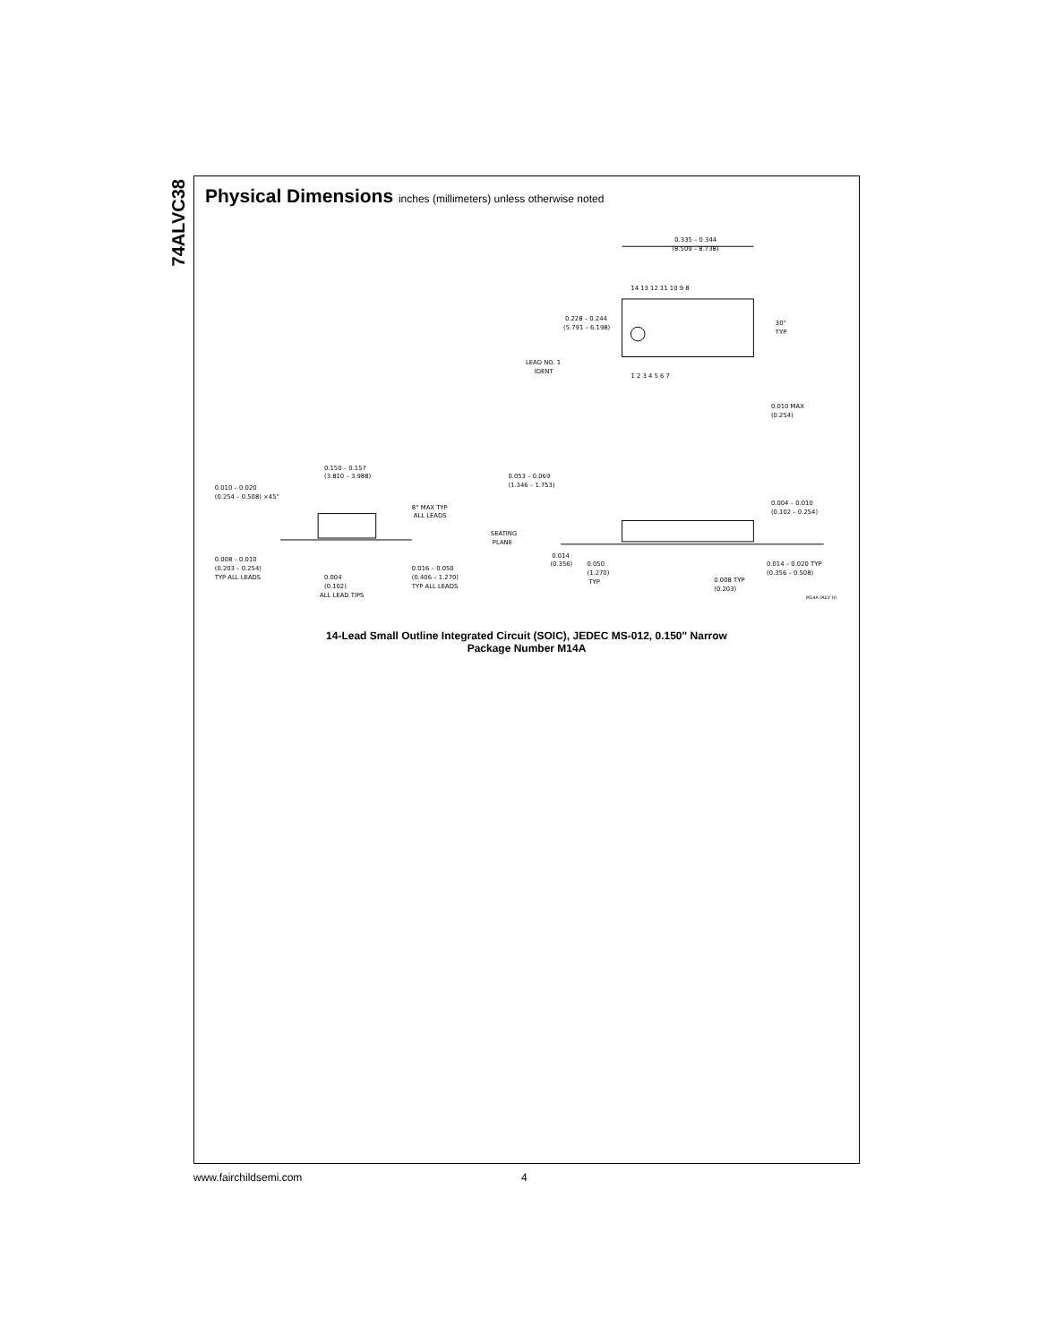74ALVC38
Physical Dimensions inches (millimeters) unless otherwise noted
0.335 – 0.344
(8.509 – 8.738)
14 13 12 11 10 9 8
0.228 – 0.244
(5.791 – 6.198)
LEAD NO. 1
IDENT
1 2 3 4 5 6 7
30°
TYP
0.010 MAX
(0.254)
0.150 – 0.157
(3.810 – 3.988)
0.010 – 0.020
(0.254 – 0.508) ×45°
8° MAX TYP
ALL LEADS
0.008 – 0.010
(0.203 – 0.254)
TYP ALL LEADS
0.004
(0.102)
ALL LEAD TIPS
0.016 – 0.050
(0.406 – 1.270)
TYP ALL LEADS
0.053 – 0.069
(1.346 – 1.753)
SEATING
PLANE
0.014
(0.356)
0.050
(1.270)
TYP
0.008 TYP
(0.203)
0.004 – 0.010
(0.102 – 0.254)
0.014 – 0.020 TYP
(0.356 – 0.508)
M14A (REV H)
14-Lead Small Outline Integrated Circuit (SOIC), JEDEC MS-012, 0.150" Narrow
Package Number M14A
www.fairchildsemi.com 4